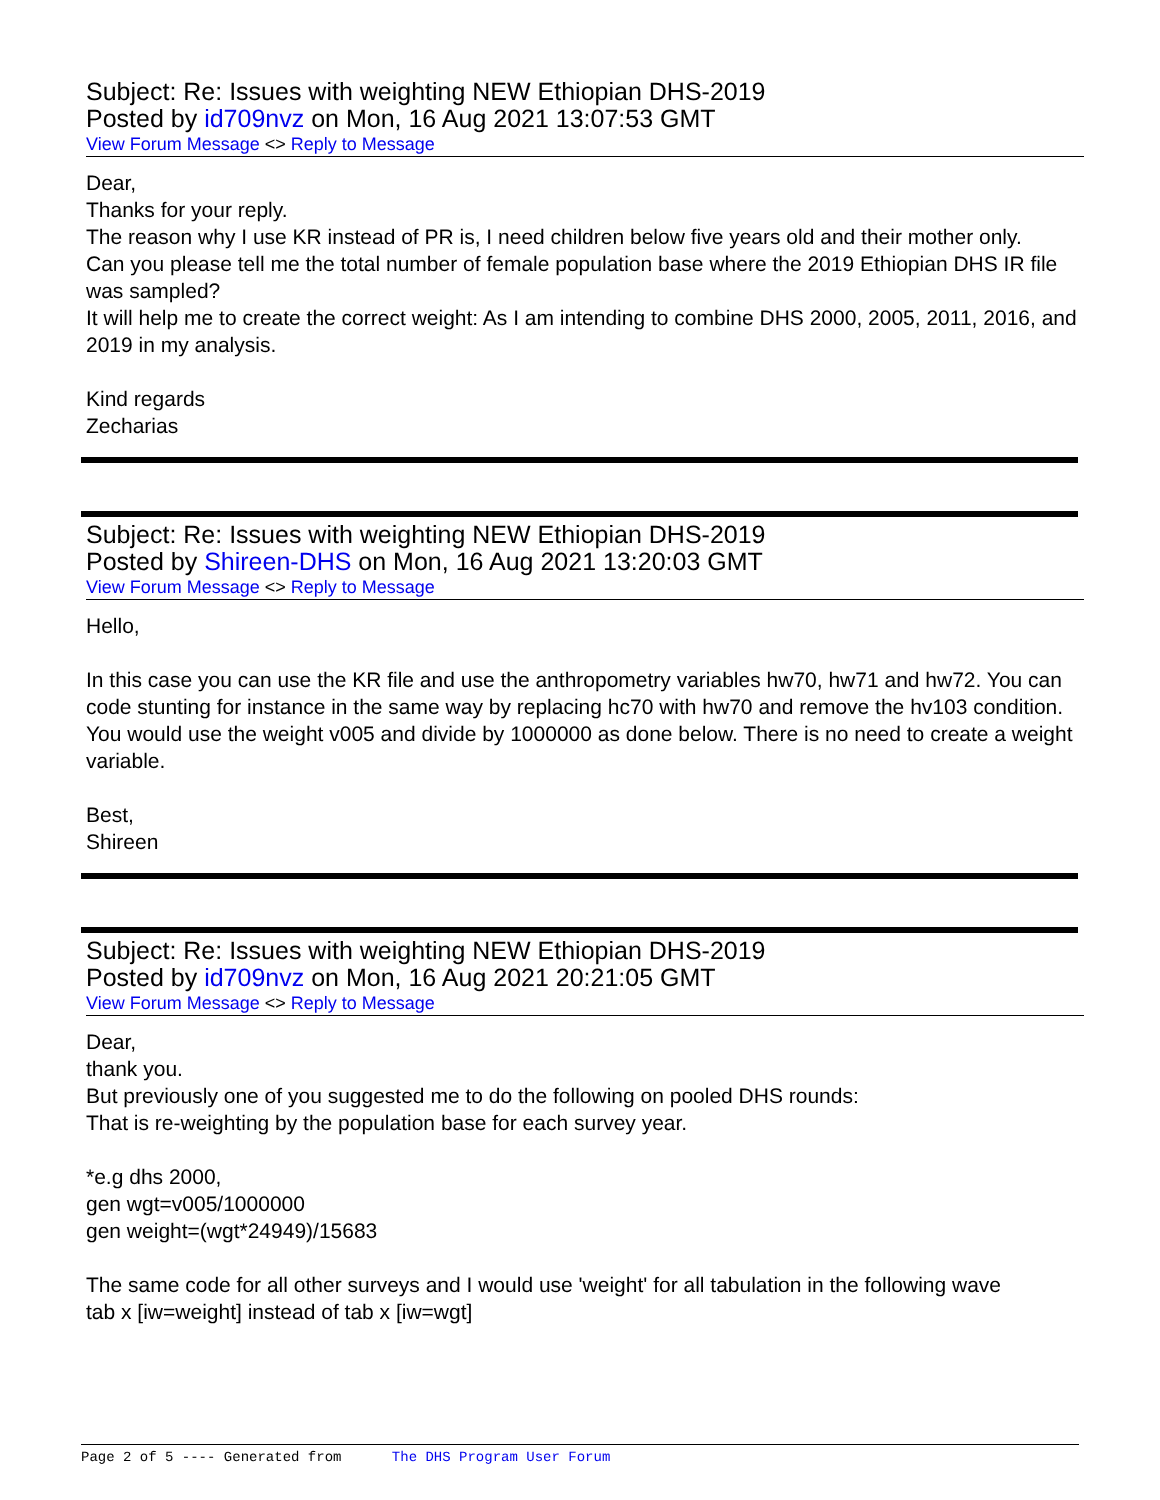Subject: Re: Issues with weighting NEW Ethiopian DHS-2019
Posted by id709nvz on Mon, 16 Aug 2021 13:07:53 GMT
View Forum Message <> Reply to Message
Dear,
Thanks for your reply.
The reason why I use KR instead of PR is, I need children below five years old and their mother only.
Can you please tell me the total number of female population base where the 2019 Ethiopian DHS IR file was sampled?
It will help me to create the correct weight: As I am intending to combine DHS 2000, 2005, 2011, 2016, and 2019 in my analysis.
Kind regards
Zecharias
Subject: Re: Issues with weighting NEW Ethiopian DHS-2019
Posted by Shireen-DHS on Mon, 16 Aug 2021 13:20:03 GMT
View Forum Message <> Reply to Message
Hello,
In this case you can use the KR file and use the anthropometry variables hw70, hw71 and hw72. You can code stunting for instance in the same way by replacing hc70 with hw70 and remove the hv103 condition. You would use the weight v005 and divide by 1000000 as done below. There is no need to create a weight variable.
Best,
Shireen
Subject: Re: Issues with weighting NEW Ethiopian DHS-2019
Posted by id709nvz on Mon, 16 Aug 2021 20:21:05 GMT
View Forum Message <> Reply to Message
Dear,
thank you.
But previously one of you suggested me to do the following on pooled DHS rounds:
That is re-weighting by the population base for each survey year.
*e.g dhs 2000,
gen wgt=v005/1000000
gen weight=(wgt*24949)/15683
The same code for all other surveys and I would use 'weight' for all tabulation in the following wave
tab x [iw=weight] instead of tab x [iw=wgt]
Page 2 of 5 ---- Generated from The DHS Program User Forum